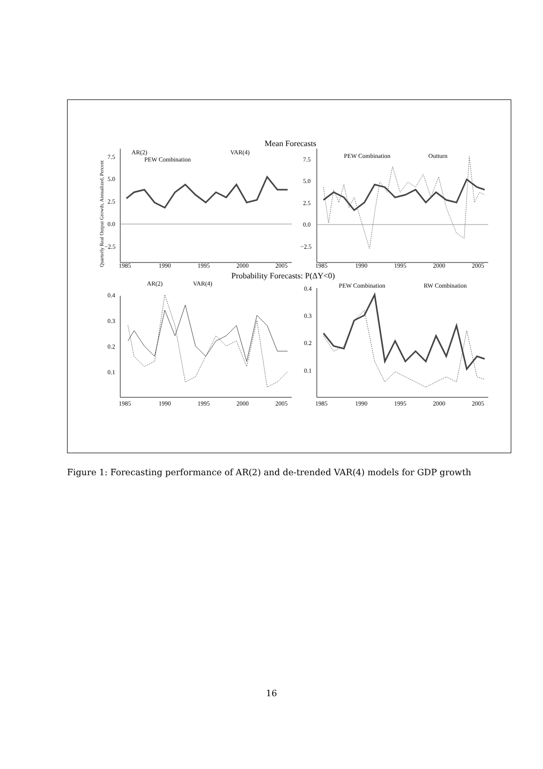Mean Forecasts
Quarterly Real Output Growth, Annualized, Percent
AR(2)
PEW Combination
VAR(4)
PEW Combination
Outturn
Probability Forecasts: P(ΔY<0)
AR(2)
VAR(4)
PEW Combination
RW Combination
7.5
5.0
2.5
0.0
−2.5
7.5
5.0
2.5
0.0
−2.5
1985
1990
1995
2000
2005
1985
1990
1995
2000
2005
0.4
0.3
0.2
0.1
0.4
0.3
0.2
0.1
1985
1990
1995
2000
2005
1985
1990
1995
2000
2005
Figure 1: Forecasting performance of AR(2) and de-trended VAR(4) models for GDP growth
16